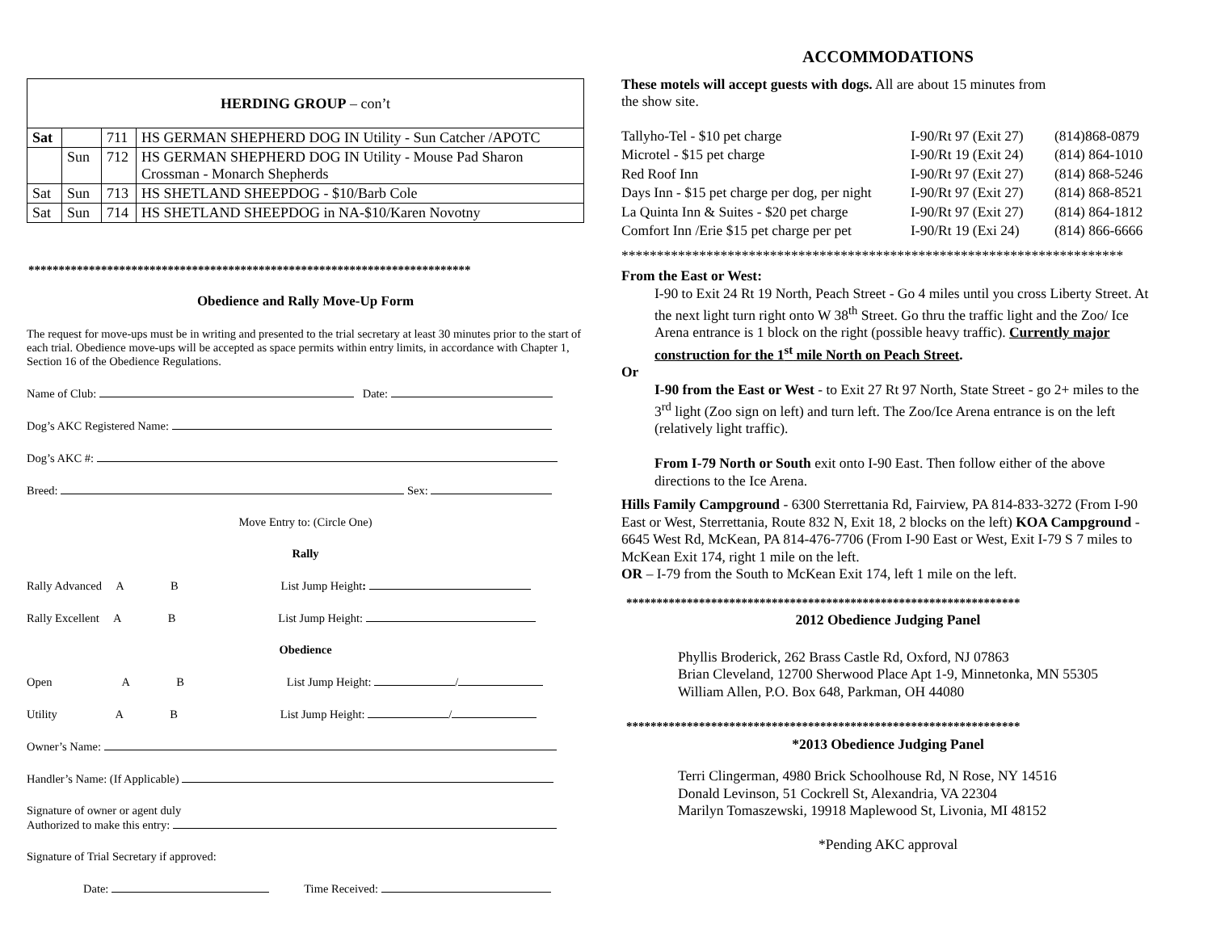| HERDING GROUP – con’t | | | |
| Sat | | 711 | HS GERMAN SHEPHERD DOG IN Utility - Sun Catcher /APOTC |
| | Sun | 712 | HS GERMAN SHEPHERD DOG IN Utility - Mouse Pad Sharon Crossman - Monarch Shepherds |
| Sat | Sun | 713 | HS SHETLAND SHEEPDOG - $10/Barb Cole |
| Sat | Sun | 714 | HS SHETLAND SHEEPDOG in NA-$10/Karen Novotny |
*************************************************************************
Obedience and Rally Move-Up Form
The request for move-ups must be in writing and presented to the trial secretary at least 30 minutes prior to the start of each trial. Obedience move-ups will be accepted as space permits within entry limits, in accordance with Chapter 1, Section 16 of the Obedience Regulations.
Name of Club: Date:
Dog’s AKC Registered Name:
Dog’s AKC #:
Breed: Sex:
Move Entry to: (Circle One)
Rally
Rally Advanced A B List Jump Height:
Rally Excellent A B List Jump Height:
Obedience
Open A B List Jump Height: /
Utility A B List Jump Height: /
Owner’s Name:
Handler’s Name: (If Applicable)
Signature of owner or agent duly
Authorized to make this entry:
Signature of Trial Secretary if approved:
Date: Time Received:
ACCOMMODATIONS
These motels will accept guests with dogs. All are about 15 minutes from
the show site.
| Tallyho-Tel - $10 pet charge | I-90/Rt 97 (Exit 27) | (814)868-0879 |
| Microtel - $15 pet charge | I-90/Rt 19 (Exit 24) | (814) 864-1010 |
| Red Roof Inn | I-90/Rt 97 (Exit 27) | (814) 868-5246 |
| Days Inn - $15 pet charge per dog, per night | I-90/Rt 97 (Exit 27) | (814) 868-8521 |
| La Quinta Inn & Suites - $20 pet charge | I-90/Rt 97 (Exit 27) | (814) 864-1812 |
| Comfort Inn /Erie $15 pet charge per pet | I-90/Rt 19 (Exi 24) | (814) 866-6666 |
***********************************************************************
From the East or West:
I-90 to Exit 24 Rt 19 North, Peach Street - Go 4 miles until you cross Liberty Street. At the next light turn right onto W 38<sup>th</sup> Street. Go thru the traffic light and the Zoo/ Ice Arena entrance is 1 block on the right (possible heavy traffic). Currently major construction for the 1<sup>st</sup> mile North on Peach Street.
Or
I-90 from the East or West - to Exit 27 Rt 97 North, State Street - go 2+ miles to the 3<sup>rd</sup> light (Zoo sign on left) and turn left. The Zoo/Ice Arena entrance is on the left (relatively light traffic).
From I-79 North or South exit onto I-90 East. Then follow either of the above directions to the Ice Arena.
Hills Family Campground - 6300 Sterrettania Rd, Fairview, PA 814-833-3272 (From I-90 East or West, Sterrettania, Route 832 N, Exit 18, 2 blocks on the left) KOA Campground - 6645 West Rd, McKean, PA 814-476-7706 (From I-90 East or West, Exit I-79 S 7 miles to McKean Exit 174, right 1 mile on the left.
OR – I-79 from the South to McKean Exit 174, left 1 mile on the left.
*****************************************************************
2012 Obedience Judging Panel
Phyllis Broderick, 262 Brass Castle Rd, Oxford, NJ 07863
Brian Cleveland, 12700 Sherwood Place Apt 1-9, Minnetonka, MN 55305
William Allen, P.O. Box 648, Parkman, OH 44080
*****************************************************************
*2013 Obedience Judging Panel
Terri Clingerman, 4980 Brick Schoolhouse Rd, N Rose, NY 14516
Donald Levinson, 51 Cockrell St, Alexandria, VA 22304
Marilyn Tomaszewski, 19918 Maplewood St, Livonia, MI 48152
*Pending AKC approval